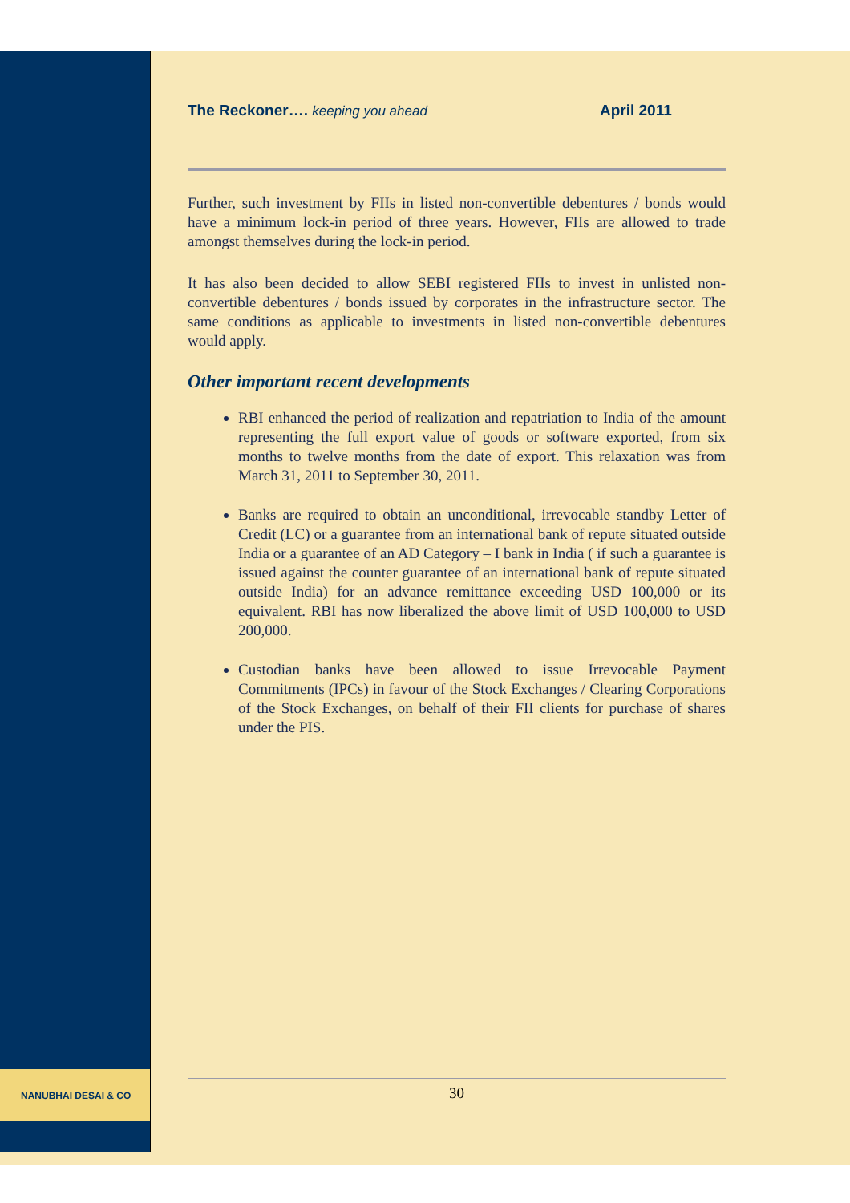NANUBHAI DESAI & CO
The Reckoner…. keeping you ahead April 2011
Further, such investment by FIIs in listed non-convertible debentures / bonds would have a minimum lock-in period of three years. However, FIIs are allowed to trade amongst themselves during the lock-in period.
It has also been decided to allow SEBI registered FIIs to invest in unlisted non-convertible debentures / bonds issued by corporates in the infrastructure sector. The same conditions as applicable to investments in listed non-convertible debentures would apply.
Other important recent developments
RBI enhanced the period of realization and repatriation to India of the amount representing the full export value of goods or software exported, from six months to twelve months from the date of export. This relaxation was from March 31, 2011 to September 30, 2011.
Banks are required to obtain an unconditional, irrevocable standby Letter of Credit (LC) or a guarantee from an international bank of repute situated outside India or a guarantee of an AD Category – I bank in India ( if such a guarantee is issued against the counter guarantee of an international bank of repute situated outside India) for an advance remittance exceeding USD 100,000 or its equivalent. RBI has now liberalized the above limit of USD 100,000 to USD 200,000.
Custodian banks have been allowed to issue Irrevocable Payment Commitments (IPCs) in favour of the Stock Exchanges / Clearing Corporations of the Stock Exchanges, on behalf of their FII clients for purchase of shares under the PIS.
30